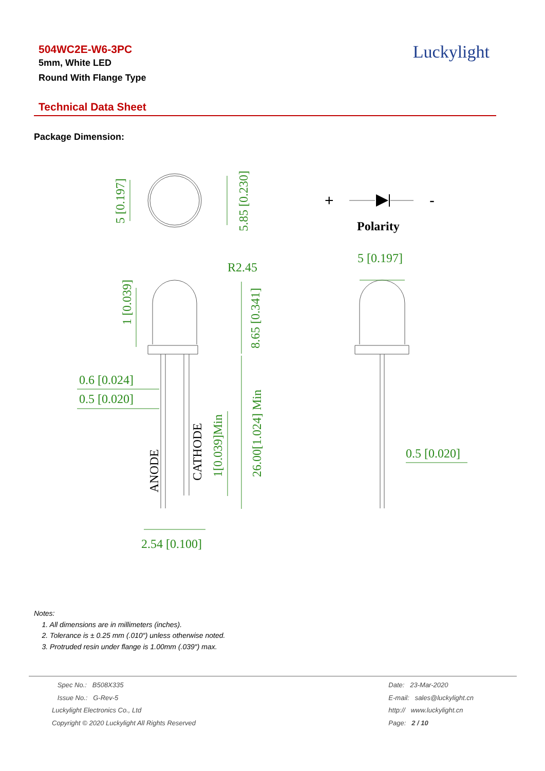504WC2E-W6-3PC
5mm, White LED
Round With Flange Type
Luckylight
Technical Data Sheet
Package Dimension:
+
-
Polarity
5 [0.197]
5.85 [0.230]
R2.45
1 [0.039]
8.65 [0.341]
0.6 [0.024]
0.5 [0.020]
26.00[1.024] Min
1[0.039]Min
2.54 [0.100]
5 [0.197]
0.5 [0.020]
ANODE
CATHODE
Notes:
1. All dimensions are in millimeters (inches).
2. Tolerance is ± 0.25 mm (.010″) unless otherwise noted.
3. Protruded resin under flange is 1.00mm (.039″) max.
Spec No.: B508X335
Issue No.: G-Rev-5
Luckylight Electronics Co., Ltd
Copyright © 2020 Luckylight All Rights Reserved
Date: 23-Mar-2020
E-mail: sales@luckylight.cn
http:// www.luckylight.cn
Page: 2 / 10